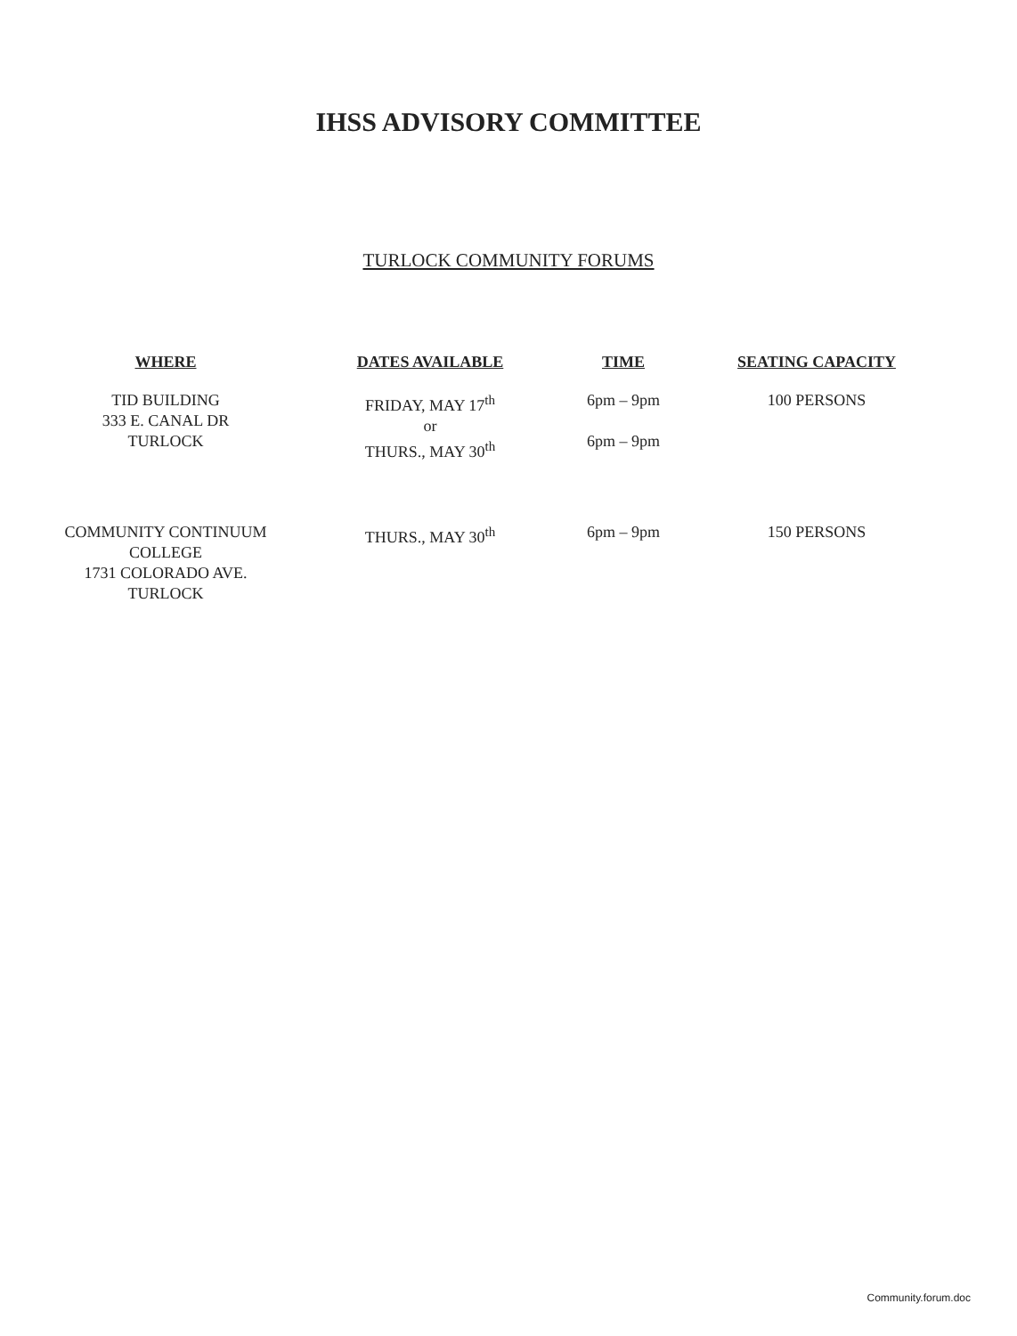IHSS ADVISORY COMMITTEE
TURLOCK COMMUNITY FORUMS
| WHERE | DATES AVAILABLE | TIME | SEATING CAPACITY |
| --- | --- | --- | --- |
| TID BUILDING 333 E. CANAL DR TURLOCK | FRIDAY, MAY 17<sup>th</sup> or THURS., MAY 30<sup>th</sup> | 6pm – 9pm 6pm – 9pm | 100 PERSONS |
| COMMUNITY CONTINUUM COLLEGE 1731 COLORADO AVE. TURLOCK | THURS., MAY 30<sup>th</sup> | 6pm – 9pm | 150 PERSONS |
Community.forum.doc